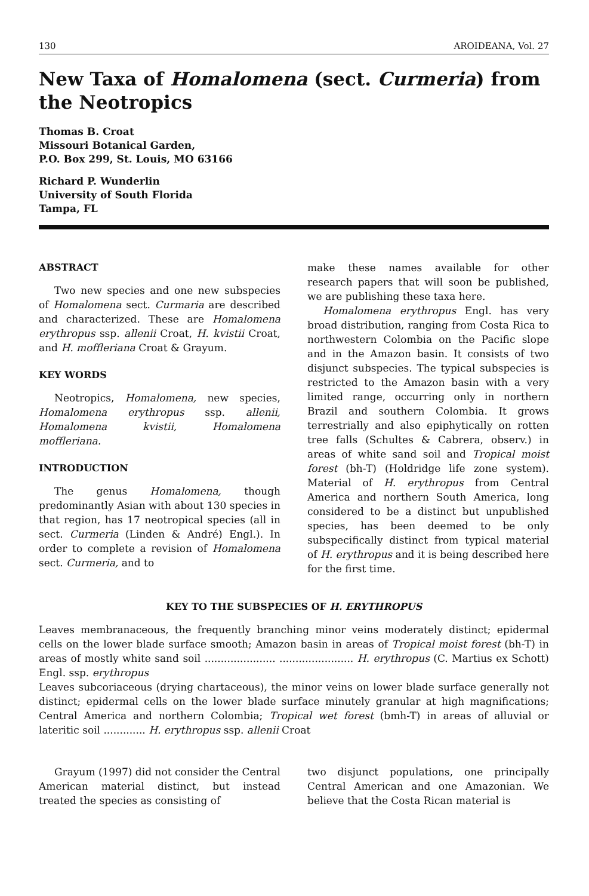130 AROIDEANA, Vol. 27
New Taxa of Homalomena (sect. Curmeria) from the Neotropics
Thomas B. Croat
Missouri Botanical Garden,
P.O. Box 299, St. Louis, MO 63166
Richard P. Wunderlin
University of South Florida
Tampa, FL
ABSTRACT
Two new species and one new subspecies of Homalomena sect. Curmaria are described and characterized. These are Homalomena erythropus ssp. allenii Croat, H. kvistii Croat, and H. moffleriana Croat & Grayum.
KEY WORDS
Neotropics, Homalomena, new species, Homalomena erythropus ssp. allenii, Homalomena kvistii, Homalomena moffleriana.
INTRODUCTION
The genus Homalomena, though predominantly Asian with about 130 species in that region, has 17 neotropical species (all in sect. Curmeria (Linden & André) Engl.). In order to complete a revision of Homalomena sect. Curmeria, and to
make these names available for other research papers that will soon be published, we are publishing these taxa here.
Homalomena erythropus Engl. has very broad distribution, ranging from Costa Rica to northwestern Colombia on the Pacific slope and in the Amazon basin. It consists of two disjunct subspecies. The typical subspecies is restricted to the Amazon basin with a very limited range, occurring only in northern Brazil and southern Colombia. It grows terrestrially and also epiphytically on rotten tree falls (Schultes & Cabrera, observ.) in areas of white sand soil and Tropical moist forest (bh-T) (Holdridge life zone system). Material of H. erythropus from Central America and northern South America, long considered to be a distinct but unpublished species, has been deemed to be only subspecifically distinct from typical material of H. erythropus and it is being described here for the first time.
KEY TO THE SUBSPECIES OF H. ERYTHROPUS
Leaves membranaceous, the frequently branching minor veins moderately distinct; epidermal cells on the lower blade surface smooth; Amazon basin in areas of Tropical moist forest (bh-T) in areas of mostly white sand soil ...................... ....................... H. erythropus (C. Martius ex Schott) Engl. ssp. erythropus
Leaves subcoriaceous (drying chartaceous), the minor veins on lower blade surface generally not distinct; epidermal cells on the lower blade surface minutely granular at high magnifications; Central America and northern Colombia; Tropical wet forest (bmh-T) in areas of alluvial or lateritic soil ............. H. erythropus ssp. allenii Croat
Grayum (1997) did not consider the Central American material distinct, but instead treated the species as consisting of
two disjunct populations, one principally Central American and one Amazonian. We believe that the Costa Rican material is